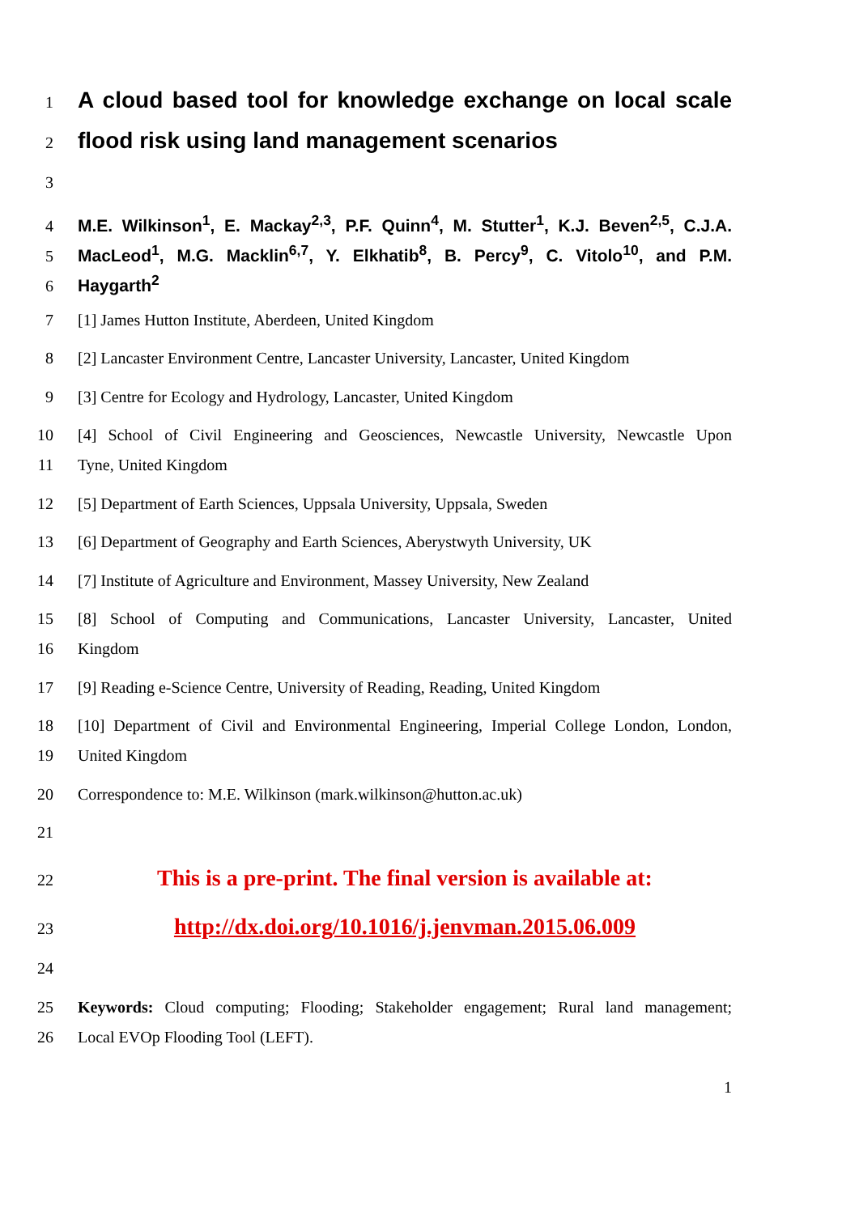1 A cloud based tool for knowledge exchange on local scale
2 flood risk using land management scenarios
3
4 M.E. Wilkinson<sup>1</sup>, E. Mackay<sup>2,3</sup>, P.F. Quinn<sup>4</sup>, M. Stutter<sup>1</sup>, K.J. Beven<sup>2,5</sup>, C.J.A.
5 MacLeod<sup>1</sup>, M.G. Macklin<sup>6,7</sup>, Y. Elkhatib<sup>8</sup>, B. Percy<sup>9</sup>, C. Vitolo<sup>10</sup>, and P.M.
6 Haygarth<sup>2</sup>
7 [1] James Hutton Institute, Aberdeen, United Kingdom
8 [2] Lancaster Environment Centre, Lancaster University, Lancaster, United Kingdom
9 [3] Centre for Ecology and Hydrology, Lancaster, United Kingdom
10 [4] School of Civil Engineering and Geosciences, Newcastle University, Newcastle Upon
11 Tyne, United Kingdom
12 [5] Department of Earth Sciences, Uppsala University, Uppsala, Sweden
13 [6] Department of Geography and Earth Sciences, Aberystwyth University, UK
14 [7] Institute of Agriculture and Environment, Massey University, New Zealand
15 [8] School of Computing and Communications, Lancaster University, Lancaster, United
16 Kingdom
17 [9] Reading e-Science Centre, University of Reading, Reading, United Kingdom
18 [10] Department of Civil and Environmental Engineering, Imperial College London, London,
19 United Kingdom
20 Correspondence to: M.E. Wilkinson (mark.wilkinson@hutton.ac.uk)
21
22 This is a pre-print. The final version is available at:
23 http://dx.doi.org/10.1016/j.jenvman.2015.06.009
24
25 Keywords: Cloud computing; Flooding; Stakeholder engagement; Rural land management;
26 Local EVOp Flooding Tool (LEFT).
1